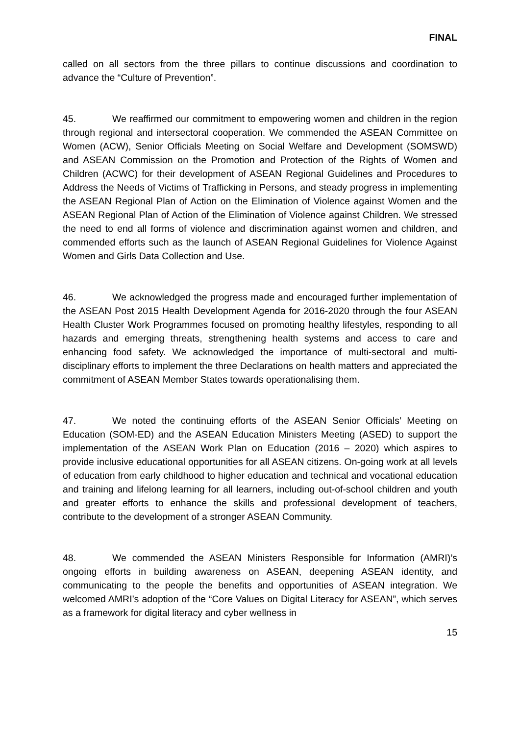FINAL
called on all sectors from the three pillars to continue discussions and coordination to advance the “Culture of Prevention”.
45. We reaffirmed our commitment to empowering women and children in the region through regional and intersectoral cooperation. We commended the ASEAN Committee on Women (ACW), Senior Officials Meeting on Social Welfare and Development (SOMSWD) and ASEAN Commission on the Promotion and Protection of the Rights of Women and Children (ACWC) for their development of ASEAN Regional Guidelines and Procedures to Address the Needs of Victims of Trafficking in Persons, and steady progress in implementing the ASEAN Regional Plan of Action on the Elimination of Violence against Women and the ASEAN Regional Plan of Action of the Elimination of Violence against Children. We stressed the need to end all forms of violence and discrimination against women and children, and commended efforts such as the launch of ASEAN Regional Guidelines for Violence Against Women and Girls Data Collection and Use.
46. We acknowledged the progress made and encouraged further implementation of the ASEAN Post 2015 Health Development Agenda for 2016-2020 through the four ASEAN Health Cluster Work Programmes focused on promoting healthy lifestyles, responding to all hazards and emerging threats, strengthening health systems and access to care and enhancing food safety. We acknowledged the importance of multi-sectoral and multi-disciplinary efforts to implement the three Declarations on health matters and appreciated the commitment of ASEAN Member States towards operationalising them.
47. We noted the continuing efforts of the ASEAN Senior Officials’ Meeting on Education (SOM-ED) and the ASEAN Education Ministers Meeting (ASED) to support the implementation of the ASEAN Work Plan on Education (2016 – 2020) which aspires to provide inclusive educational opportunities for all ASEAN citizens. On-going work at all levels of education from early childhood to higher education and technical and vocational education and training and lifelong learning for all learners, including out-of-school children and youth and greater efforts to enhance the skills and professional development of teachers, contribute to the development of a stronger ASEAN Community.
48. We commended the ASEAN Ministers Responsible for Information (AMRI)’s ongoing efforts in building awareness on ASEAN, deepening ASEAN identity, and communicating to the people the benefits and opportunities of ASEAN integration. We welcomed AMRI’s adoption of the “Core Values on Digital Literacy for ASEAN”, which serves as a framework for digital literacy and cyber wellness in
15